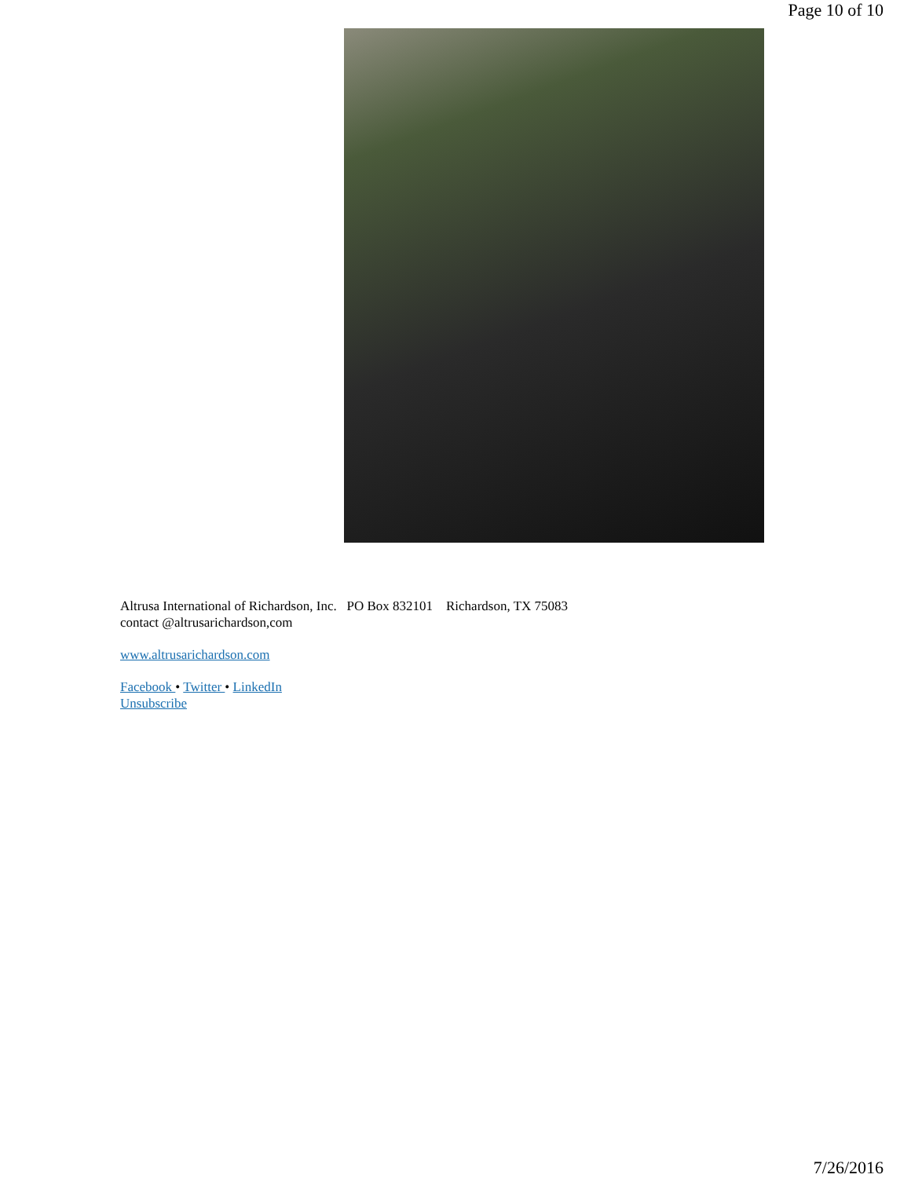Page 10 of 10
Altrusa International of Richardson, Inc. PO Box 832101 Richardson, TX 75083
contact @altrusarichardson,com
www.altrusarichardson.com
Facebook • Twitter • LinkedIn
Unsubscribe
7/26/2016